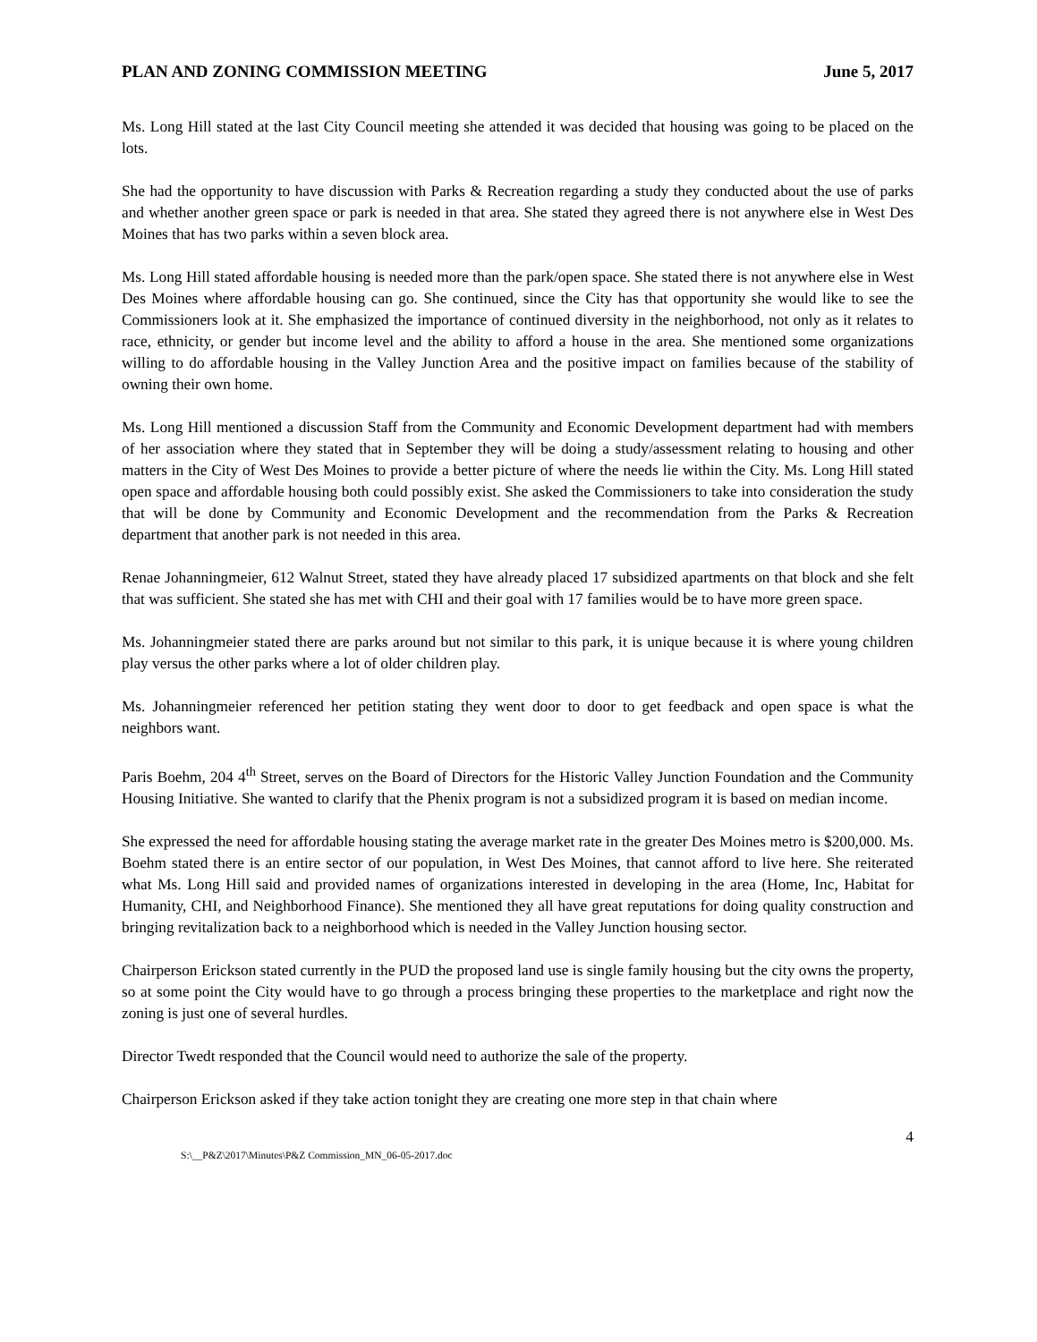PLAN AND ZONING COMMISSION MEETING June 5, 2017
Ms. Long Hill stated at the last City Council meeting she attended it was decided that housing was going to be placed on the lots.
She had the opportunity to have discussion with Parks & Recreation regarding a study they conducted about the use of parks and whether another green space or park is needed in that area. She stated they agreed there is not anywhere else in West Des Moines that has two parks within a seven block area.
Ms. Long Hill stated affordable housing is needed more than the park/open space. She stated there is not anywhere else in West Des Moines where affordable housing can go. She continued, since the City has that opportunity she would like to see the Commissioners look at it. She emphasized the importance of continued diversity in the neighborhood, not only as it relates to race, ethnicity, or gender but income level and the ability to afford a house in the area. She mentioned some organizations willing to do affordable housing in the Valley Junction Area and the positive impact on families because of the stability of owning their own home.
Ms. Long Hill mentioned a discussion Staff from the Community and Economic Development department had with members of her association where they stated that in September they will be doing a study/assessment relating to housing and other matters in the City of West Des Moines to provide a better picture of where the needs lie within the City. Ms. Long Hill stated open space and affordable housing both could possibly exist. She asked the Commissioners to take into consideration the study that will be done by Community and Economic Development and the recommendation from the Parks & Recreation department that another park is not needed in this area.
Renae Johanningmeier, 612 Walnut Street, stated they have already placed 17 subsidized apartments on that block and she felt that was sufficient. She stated she has met with CHI and their goal with 17 families would be to have more green space.
Ms. Johanningmeier stated there are parks around but not similar to this park, it is unique because it is where young children play versus the other parks where a lot of older children play.
Ms. Johanningmeier referenced her petition stating they went door to door to get feedback and open space is what the neighbors want.
Paris Boehm, 204 4<sup>th</sup> Street, serves on the Board of Directors for the Historic Valley Junction Foundation and the Community Housing Initiative. She wanted to clarify that the Phenix program is not a subsidized program it is based on median income.
She expressed the need for affordable housing stating the average market rate in the greater Des Moines metro is $200,000. Ms. Boehm stated there is an entire sector of our population, in West Des Moines, that cannot afford to live here. She reiterated what Ms. Long Hill said and provided names of organizations interested in developing in the area (Home, Inc, Habitat for Humanity, CHI, and Neighborhood Finance). She mentioned they all have great reputations for doing quality construction and bringing revitalization back to a neighborhood which is needed in the Valley Junction housing sector.
Chairperson Erickson stated currently in the PUD the proposed land use is single family housing but the city owns the property, so at some point the City would have to go through a process bringing these properties to the marketplace and right now the zoning is just one of several hurdles.
Director Twedt responded that the Council would need to authorize the sale of the property.
Chairperson Erickson asked if they take action tonight they are creating one more step in that chain where
4
S:\__P&Z\2017\Minutes\P&Z Commission_MN_06-05-2017.doc